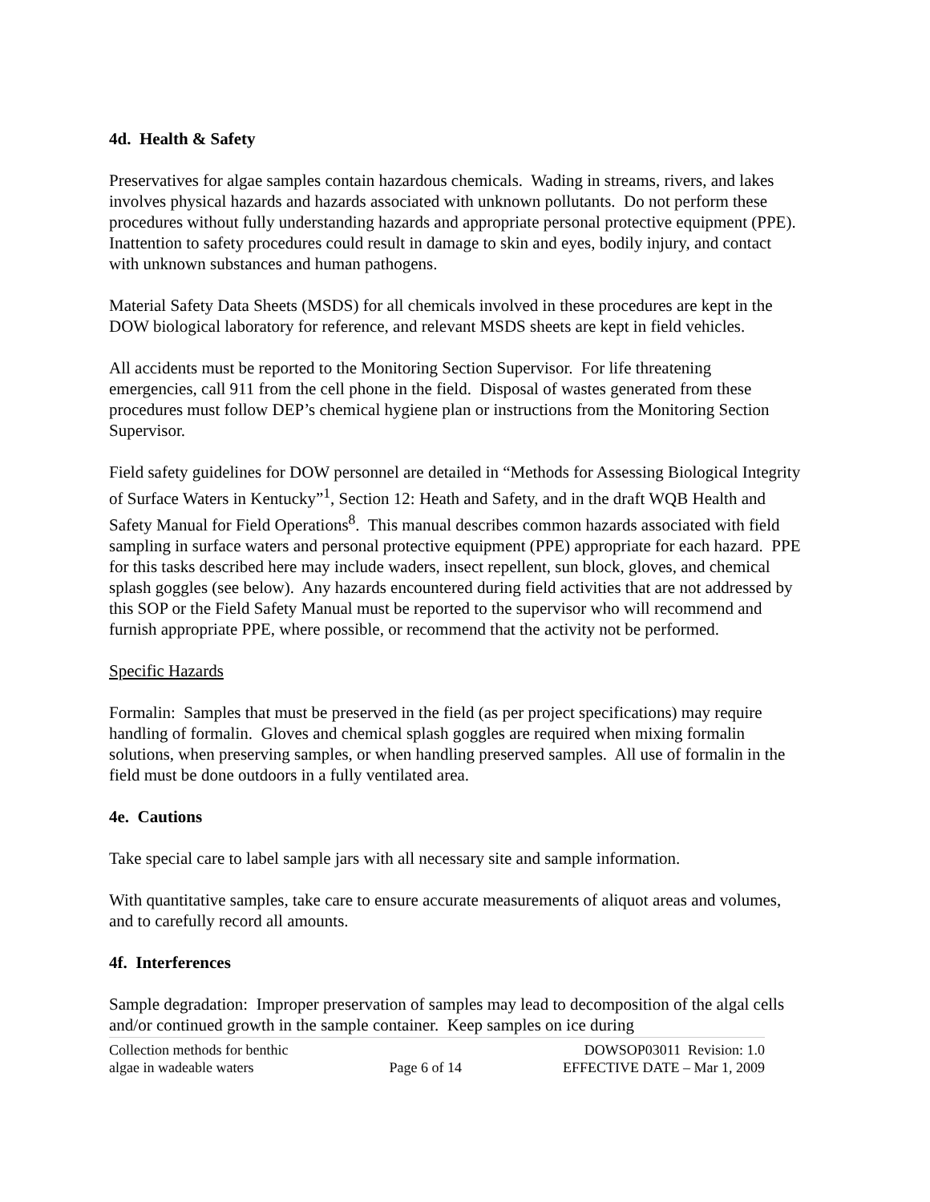4d. Health & Safety
Preservatives for algae samples contain hazardous chemicals. Wading in streams, rivers, and lakes involves physical hazards and hazards associated with unknown pollutants. Do not perform these procedures without fully understanding hazards and appropriate personal protective equipment (PPE). Inattention to safety procedures could result in damage to skin and eyes, bodily injury, and contact with unknown substances and human pathogens.
Material Safety Data Sheets (MSDS) for all chemicals involved in these procedures are kept in the DOW biological laboratory for reference, and relevant MSDS sheets are kept in field vehicles.
All accidents must be reported to the Monitoring Section Supervisor. For life threatening emergencies, call 911 from the cell phone in the field. Disposal of wastes generated from these procedures must follow DEP’s chemical hygiene plan or instructions from the Monitoring Section Supervisor.
Field safety guidelines for DOW personnel are detailed in “Methods for Assessing Biological Integrity of Surface Waters in Kentucky”<sup>1</sup>, Section 12: Heath and Safety, and in the draft WQB Health and Safety Manual for Field Operations<sup>8</sup>. This manual describes common hazards associated with field sampling in surface waters and personal protective equipment (PPE) appropriate for each hazard. PPE for this tasks described here may include waders, insect repellent, sun block, gloves, and chemical splash goggles (see below). Any hazards encountered during field activities that are not addressed by this SOP or the Field Safety Manual must be reported to the supervisor who will recommend and furnish appropriate PPE, where possible, or recommend that the activity not be performed.
Specific Hazards
Formalin: Samples that must be preserved in the field (as per project specifications) may require handling of formalin. Gloves and chemical splash goggles are required when mixing formalin solutions, when preserving samples, or when handling preserved samples. All use of formalin in the field must be done outdoors in a fully ventilated area.
4e. Cautions
Take special care to label sample jars with all necessary site and sample information.
With quantitative samples, take care to ensure accurate measurements of aliquot areas and volumes, and to carefully record all amounts.
4f. Interferences
Sample degradation: Improper preservation of samples may lead to decomposition of the algal cells and/or continued growth in the sample container. Keep samples on ice during
Collection methods for benthic
algae in wadeable waters
Page 6 of 14 DOWSOP03011 Revision: 1.0
EFFECTIVE DATE – Mar 1, 2009